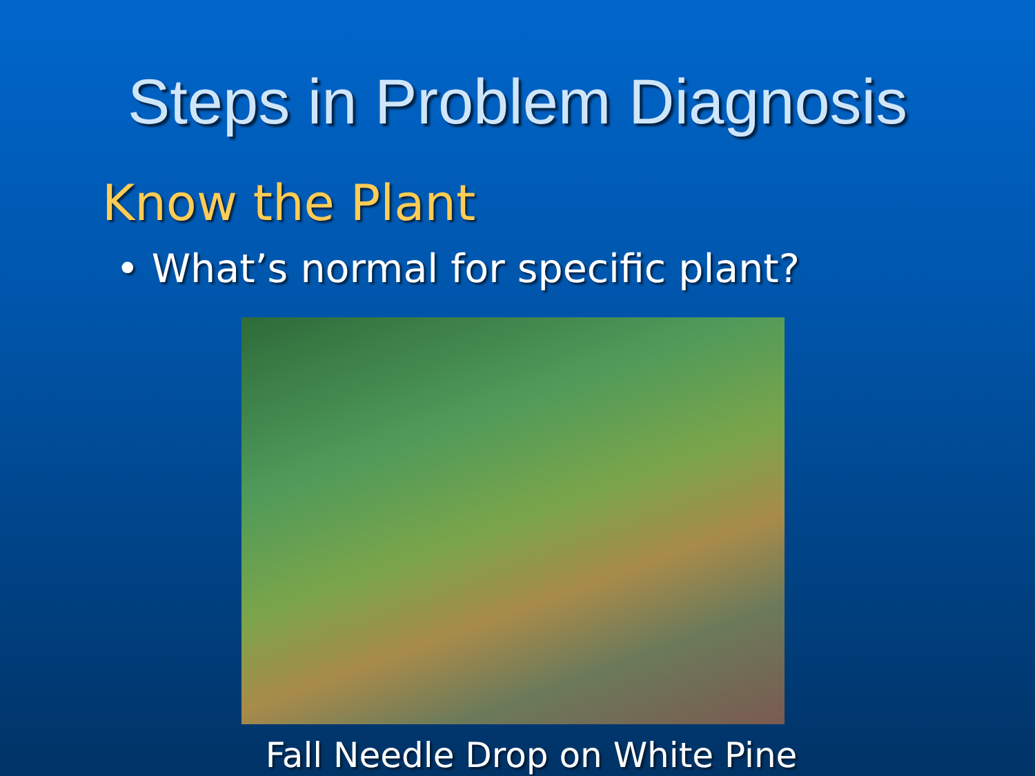Steps in Problem Diagnosis
Know the Plant
• What’s normal for specific plant?
Fall Needle Drop on White Pine